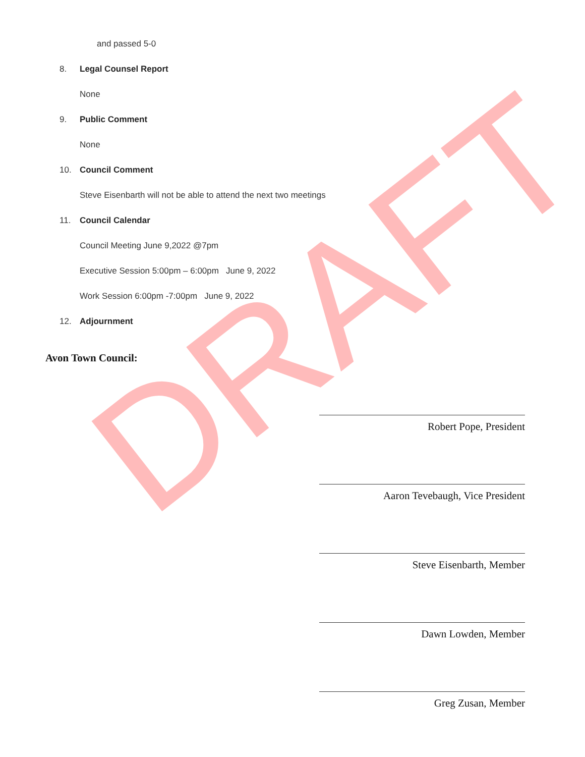and passed 5-0
8. Legal Counsel Report
None
9. Public Comment
None
10. Council Comment
Steve Eisenbarth will not be able to attend the next two meetings
11. Council Calendar
Council Meeting June 9,2022 @7pm
Executive Session 5:00pm – 6:00pm June 9, 2022
Work Session 6:00pm -7:00pm June 9, 2022
12. Adjournment
Avon Town Council:
Robert Pope, President
Aaron Tevebaugh, Vice President
Steve Eisenbarth, Member
Dawn Lowden, Member
Greg Zusan, Member
DRAFT